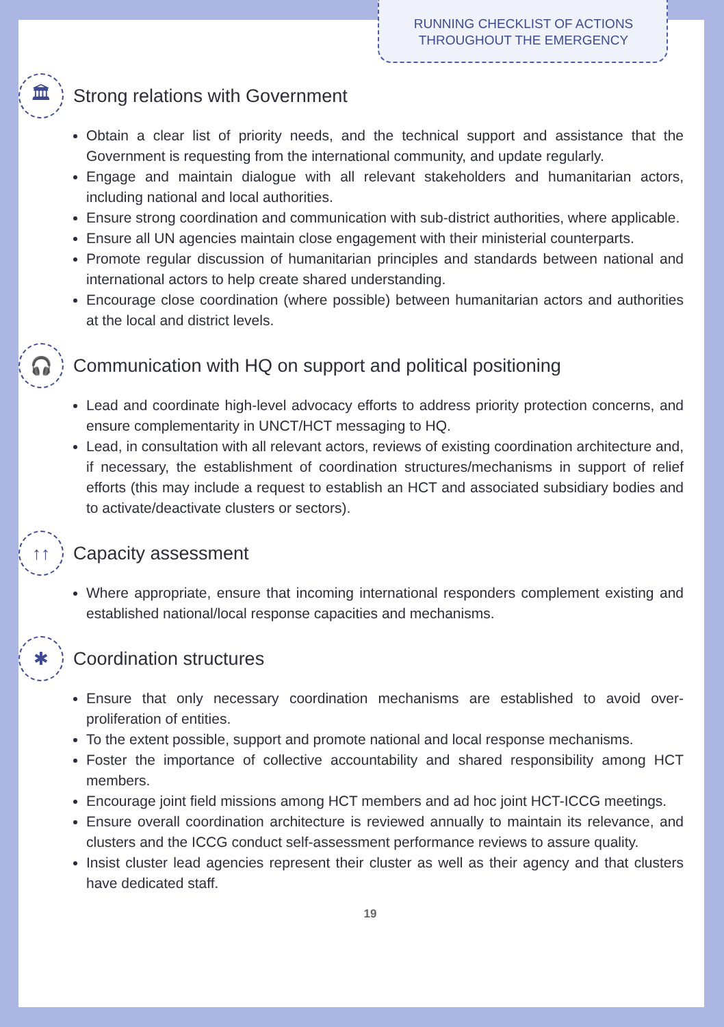RUNNING CHECKLIST OF ACTIONS
THROUGHOUT THE EMERGENCY
🏛 Strong relations with Government
Obtain a clear list of priority needs, and the technical support and assistance that the Government is requesting from the international community, and update regularly.
Engage and maintain dialogue with all relevant stakeholders and humanitarian actors, including national and local authorities.
Ensure strong coordination and communication with sub-district authorities, where applicable.
Ensure all UN agencies maintain close engagement with their ministerial counterparts.
Promote regular discussion of humanitarian principles and standards between national and international actors to help create shared understanding.
Encourage close coordination (where possible) between humanitarian actors and authorities at the local and district levels.
🎧 Communication with HQ on support and political positioning
Lead and coordinate high-level advocacy efforts to address priority protection concerns, and ensure complementarity in UNCT/HCT messaging to HQ.
Lead, in consultation with all relevant actors, reviews of existing coordination architecture and, if necessary, the establishment of coordination structures/mechanisms in support of relief efforts (this may include a request to establish an HCT and associated subsidiary bodies and to activate/deactivate clusters or sectors).
↑↑ Capacity assessment
Where appropriate, ensure that incoming international responders complement existing and established national/local response capacities and mechanisms.
✱ Coordination structures
Ensure that only necessary coordination mechanisms are established to avoid over-proliferation of entities.
To the extent possible, support and promote national and local response mechanisms.
Foster the importance of collective accountability and shared responsibility among HCT members.
Encourage joint field missions among HCT members and ad hoc joint HCT-ICCG meetings.
Ensure overall coordination architecture is reviewed annually to maintain its relevance, and clusters and the ICCG conduct self-assessment performance reviews to assure quality.
Insist cluster lead agencies represent their cluster as well as their agency and that clusters have dedicated staff.
19